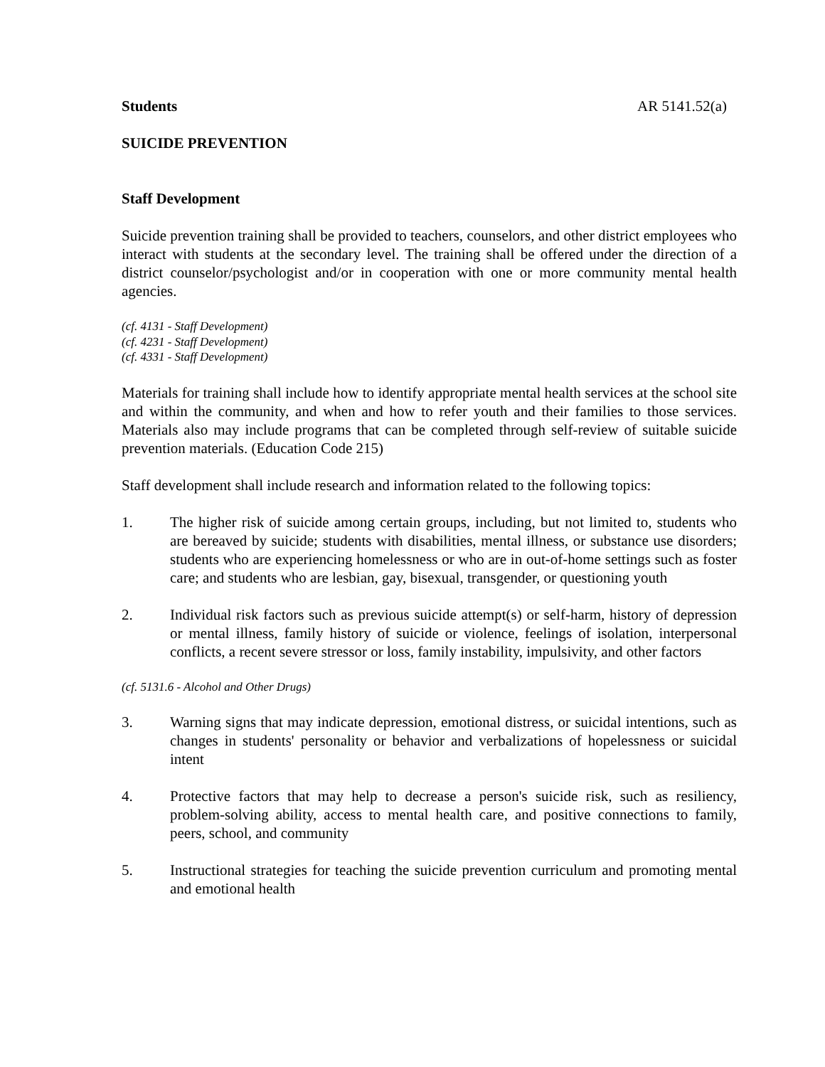Students AR 5141.52(a)
SUICIDE PREVENTION
Staff Development
Suicide prevention training shall be provided to teachers, counselors, and other district employees who interact with students at the secondary level. The training shall be offered under the direction of a district counselor/psychologist and/or in cooperation with one or more community mental health agencies.
(cf. 4131 - Staff Development)
(cf. 4231 - Staff Development)
(cf. 4331 - Staff Development)
Materials for training shall include how to identify appropriate mental health services at the school site and within the community, and when and how to refer youth and their families to those services. Materials also may include programs that can be completed through self-review of suitable suicide prevention materials. (Education Code 215)
Staff development shall include research and information related to the following topics:
1. The higher risk of suicide among certain groups, including, but not limited to, students who are bereaved by suicide; students with disabilities, mental illness, or substance use disorders; students who are experiencing homelessness or who are in out-of-home settings such as foster care; and students who are lesbian, gay, bisexual, transgender, or questioning youth
2. Individual risk factors such as previous suicide attempt(s) or self-harm, history of depression or mental illness, family history of suicide or violence, feelings of isolation, interpersonal conflicts, a recent severe stressor or loss, family instability, impulsivity, and other factors
(cf. 5131.6 - Alcohol and Other Drugs)
3. Warning signs that may indicate depression, emotional distress, or suicidal intentions, such as changes in students' personality or behavior and verbalizations of hopelessness or suicidal intent
4. Protective factors that may help to decrease a person's suicide risk, such as resiliency, problem-solving ability, access to mental health care, and positive connections to family, peers, school, and community
5. Instructional strategies for teaching the suicide prevention curriculum and promoting mental and emotional health